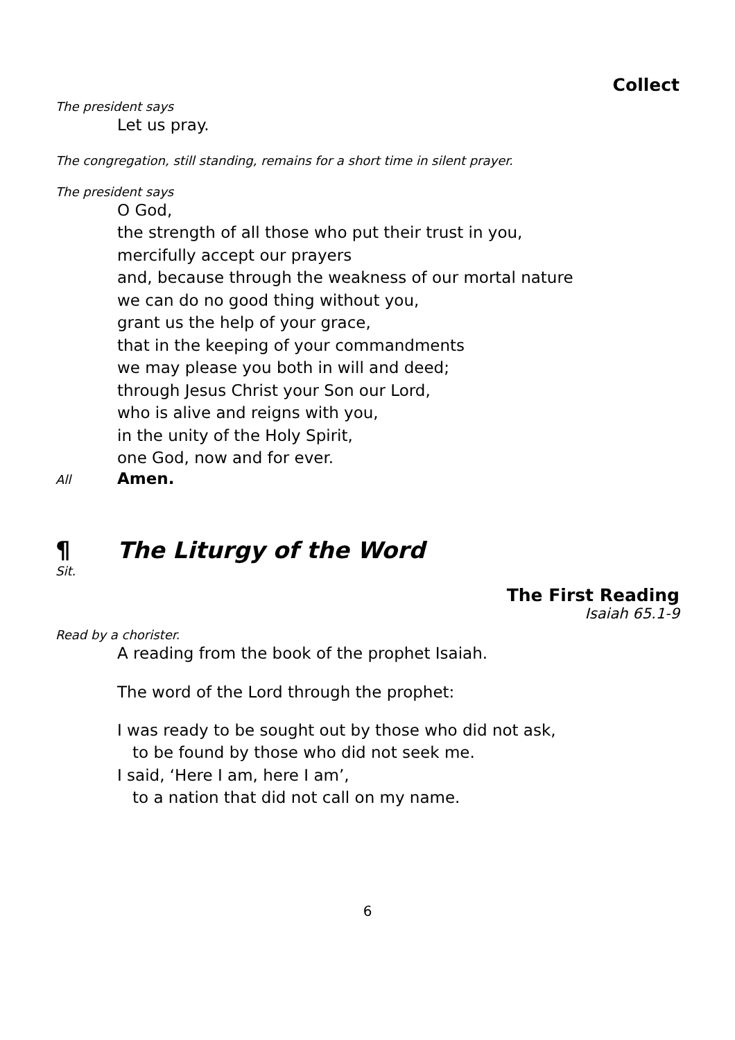Collect
The president says
Let us pray.
The congregation, still standing, remains for a short time in silent prayer.
The president says
O God,
the strength of all those who put their trust in you,
mercifully accept our prayers
and, because through the weakness of our mortal nature
we can do no good thing without you,
grant us the help of your grace,
that in the keeping of your commandments
we may please you both in will and deed;
through Jesus Christ your Son our Lord,
who is alive and reigns with you,
in the unity of the Holy Spirit,
one God, now and for ever.
All Amen.
¶ The Liturgy of the Word
Sit.
The First Reading
Isaiah 65.1-9
Read by a chorister.
A reading from the book of the prophet Isaiah.
The word of the Lord through the prophet:
I was ready to be sought out by those who did not ask,
to be found by those who did not seek me.
I said, ‘Here I am, here I am’,
to a nation that did not call on my name.
6